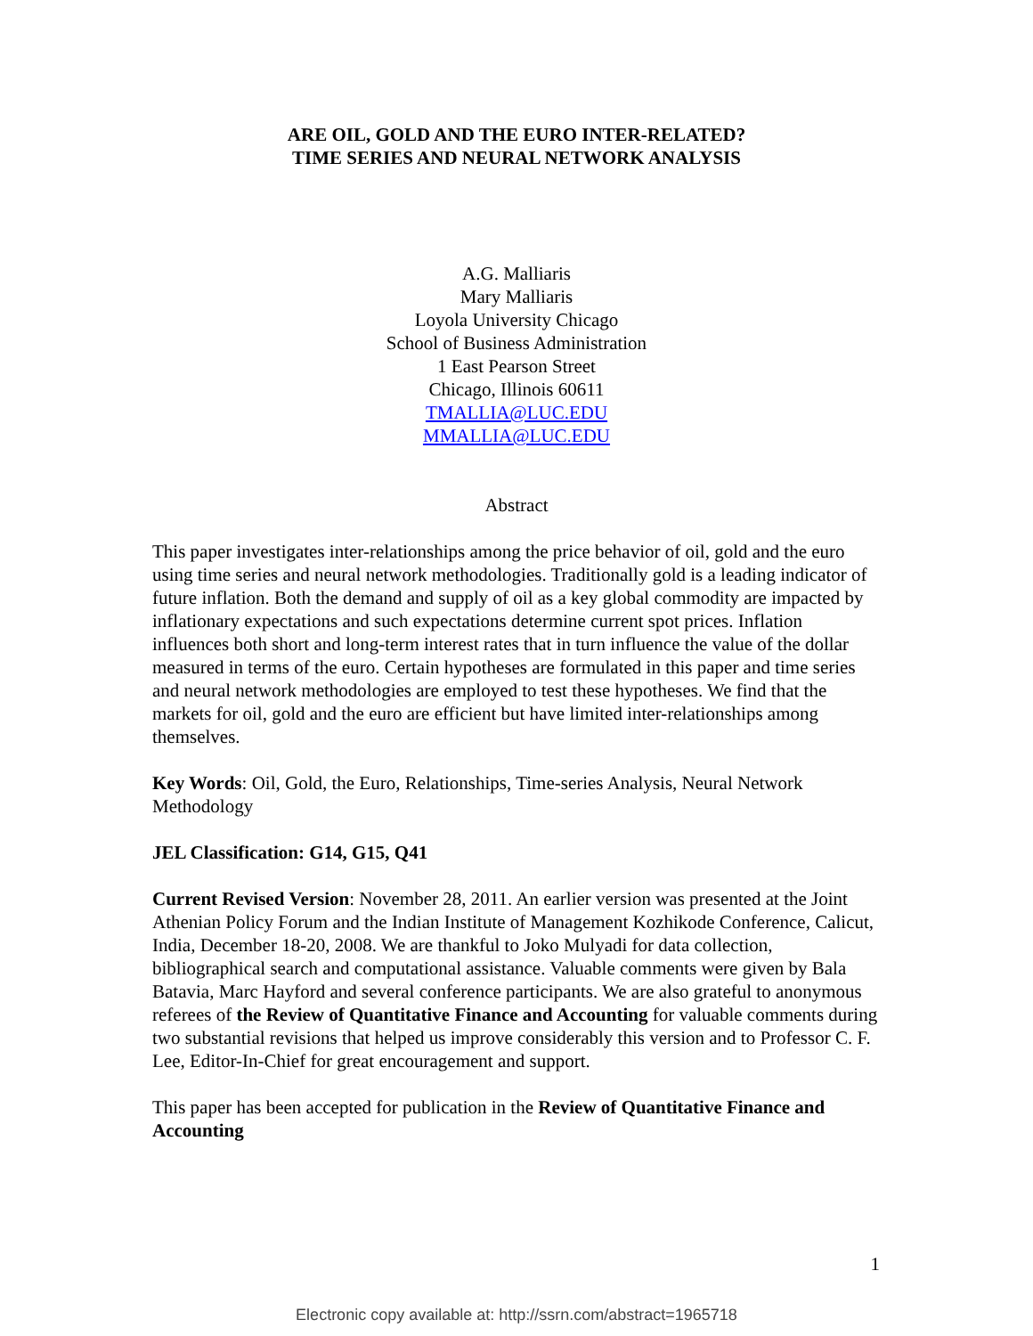ARE OIL, GOLD AND THE EURO INTER-RELATED?
TIME SERIES AND NEURAL NETWORK ANALYSIS
A.G. Malliaris
Mary Malliaris
Loyola University Chicago
School of Business Administration
1 East Pearson Street
Chicago, Illinois 60611
TMALLIA@LUC.EDU
MMALLIA@LUC.EDU
Abstract
This paper investigates inter-relationships among the price behavior of oil, gold and the euro using time series and neural network methodologies. Traditionally gold is a leading indicator of future inflation. Both the demand and supply of oil as a key global commodity are impacted by inflationary expectations and such expectations determine current spot prices. Inflation influences both short and long-term interest rates that in turn influence the value of the dollar measured in terms of the euro. Certain hypotheses are formulated in this paper and time series and neural network methodologies are employed to test these hypotheses. We find that the markets for oil, gold and the euro are efficient but have limited inter-relationships among themselves.
Key Words: Oil, Gold, the Euro, Relationships, Time-series Analysis, Neural Network Methodology
JEL Classification: G14, G15, Q41
Current Revised Version: November 28, 2011. An earlier version was presented at the Joint Athenian Policy Forum and the Indian Institute of Management Kozhikode Conference, Calicut, India, December 18-20, 2008. We are thankful to Joko Mulyadi for data collection, bibliographical search and computational assistance. Valuable comments were given by Bala Batavia, Marc Hayford and several conference participants. We are also grateful to anonymous referees of the Review of Quantitative Finance and Accounting for valuable comments during two substantial revisions that helped us improve considerably this version and to Professor C. F. Lee, Editor-In-Chief for great encouragement and support.
This paper has been accepted for publication in the Review of Quantitative Finance and Accounting
1
Electronic copy available at: http://ssrn.com/abstract=1965718